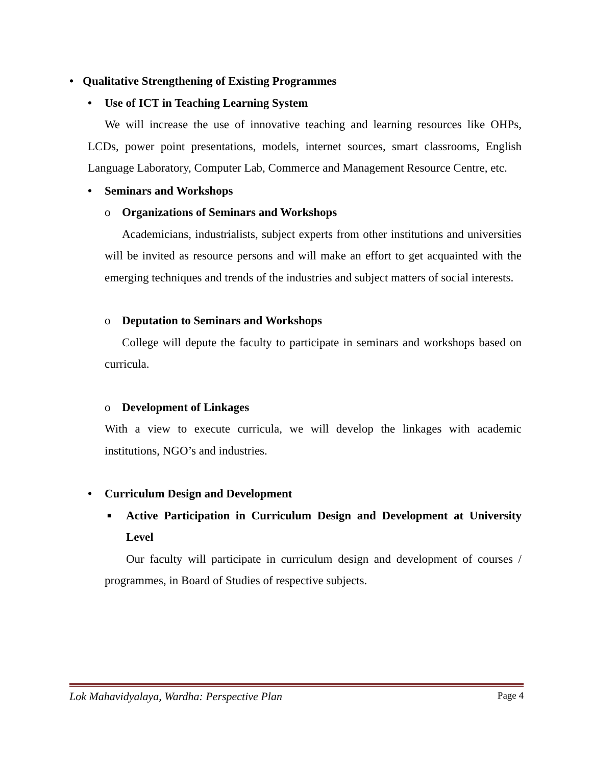• Qualitative Strengthening of Existing Programmes
• Use of ICT in Teaching Learning System
We will increase the use of innovative teaching and learning resources like OHPs, LCDs, power point presentations, models, internet sources, smart classrooms, English Language Laboratory, Computer Lab, Commerce and Management Resource Centre, etc.
• Seminars and Workshops
o Organizations of Seminars and Workshops
Academicians, industrialists, subject experts from other institutions and universities will be invited as resource persons and will make an effort to get acquainted with the emerging techniques and trends of the industries and subject matters of social interests.
o Deputation to Seminars and Workshops
College will depute the faculty to participate in seminars and workshops based on curricula.
o Development of Linkages
With a view to execute curricula, we will develop the linkages with academic institutions, NGO’s and industries.
• Curriculum Design and Development
■
Active Participation in Curriculum Design and Development at University Level
Our faculty will participate in curriculum design and development of courses / programmes, in Board of Studies of respective subjects.
Lok Mahavidyalaya, Wardha: Perspective Plan Page 4